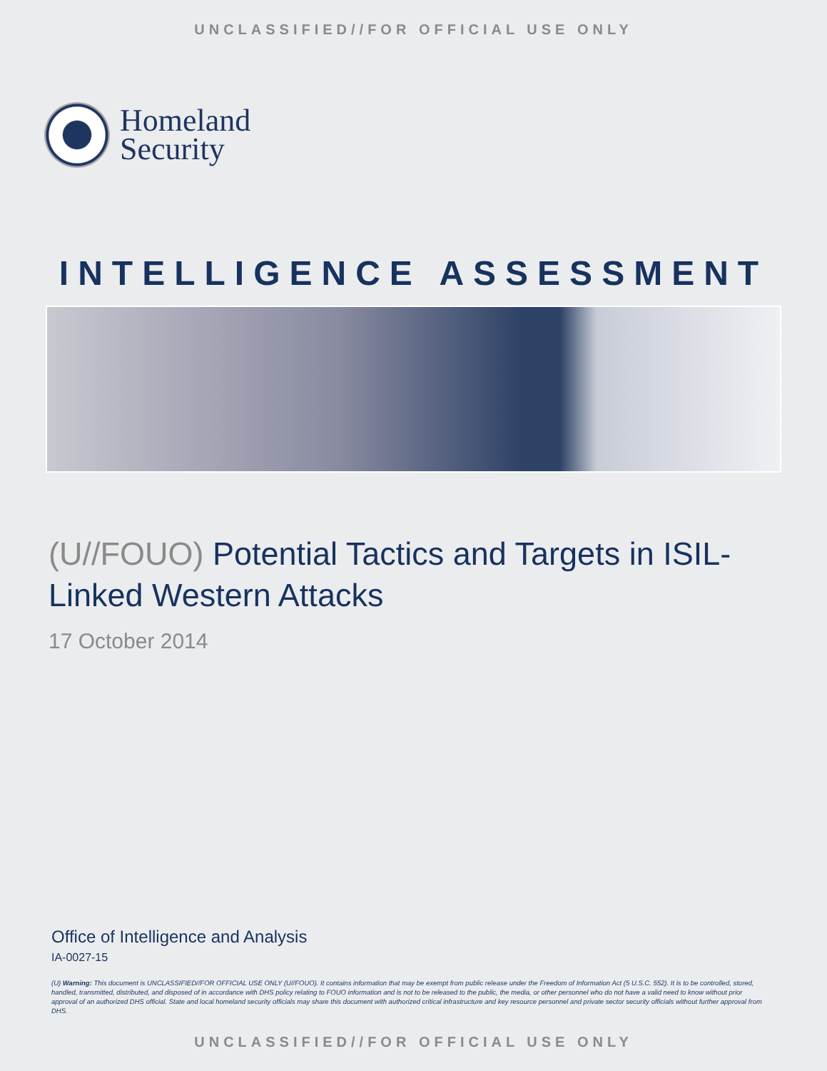UNCLASSIFIED//FOR OFFICIAL USE ONLY
Homeland
Security
INTELLIGENCE ASSESSMENT
(U//FOUO) Potential Tactics and Targets in ISIL-Linked Western Attacks
17 October 2014
Office of Intelligence and Analysis
IA-0027-15
(U) Warning: This document is UNCLASSIFIED//FOR OFFICIAL USE ONLY (U//FOUO). It contains information that may be exempt from public release under the Freedom of Information Act (5 U.S.C. 552). It is to be controlled, stored, handled, transmitted, distributed, and disposed of in accordance with DHS policy relating to FOUO information and is not to be released to the public, the media, or other personnel who do not have a valid need to know without prior approval of an authorized DHS official. State and local homeland security officials may share this document with authorized critical infrastructure and key resource personnel and private sector security officials without further approval from DHS.
UNCLASSIFIED//FOR OFFICIAL USE ONLY